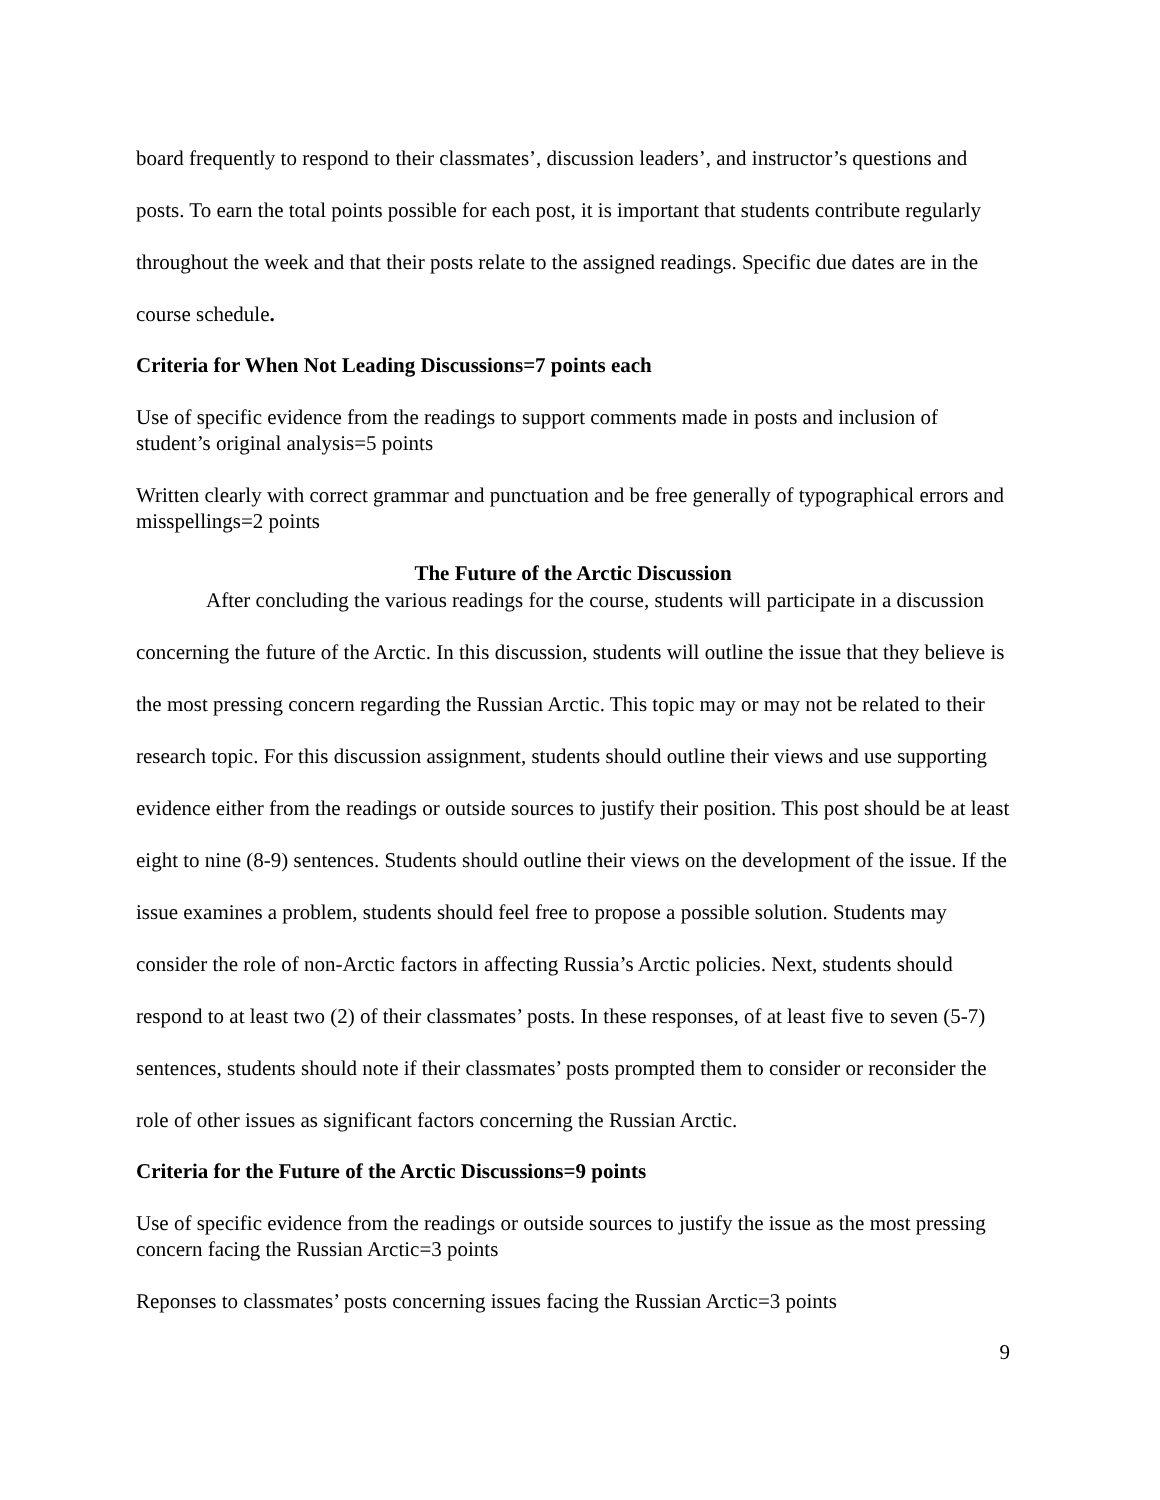board frequently to respond to their classmates’, discussion leaders’, and instructor’s questions and posts. To earn the total points possible for each post, it is important that students contribute regularly throughout the week and that their posts relate to the assigned readings. Specific due dates are in the course schedule.
Criteria for When Not Leading Discussions=7 points each
Use of specific evidence from the readings to support comments made in posts and inclusion of student’s original analysis=5 points
Written clearly with correct grammar and punctuation and be free generally of typographical errors and misspellings=2 points
The Future of the Arctic Discussion
After concluding the various readings for the course, students will participate in a discussion concerning the future of the Arctic. In this discussion, students will outline the issue that they believe is the most pressing concern regarding the Russian Arctic. This topic may or may not be related to their research topic. For this discussion assignment, students should outline their views and use supporting evidence either from the readings or outside sources to justify their position. This post should be at least eight to nine (8-9) sentences. Students should outline their views on the development of the issue. If the issue examines a problem, students should feel free to propose a possible solution. Students may consider the role of non-Arctic factors in affecting Russia’s Arctic policies. Next, students should respond to at least two (2) of their classmates’ posts. In these responses, of at least five to seven (5-7) sentences, students should note if their classmates’ posts prompted them to consider or reconsider the role of other issues as significant factors concerning the Russian Arctic.
Criteria for the Future of the Arctic Discussions=9 points
Use of specific evidence from the readings or outside sources to justify the issue as the most pressing concern facing the Russian Arctic=3 points
Reponses to classmates’ posts concerning issues facing the Russian Arctic=3 points
9